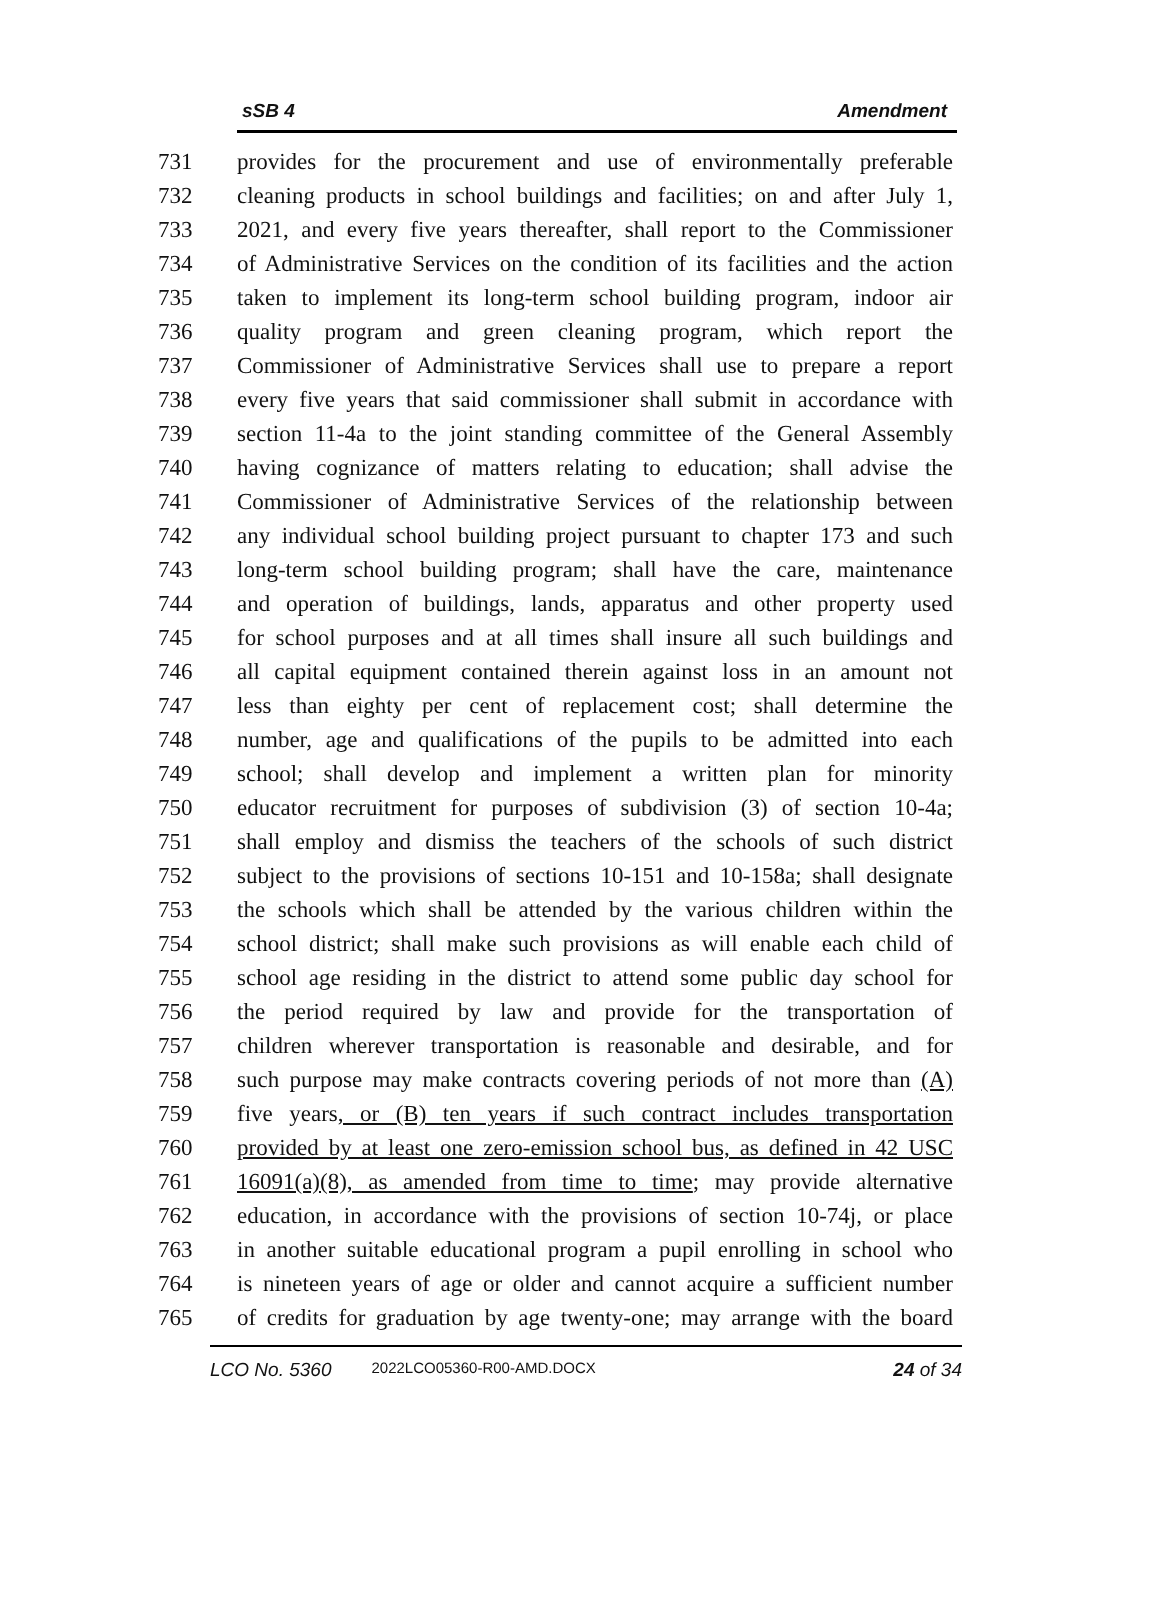sSB 4 Amendment
731 provides for the procurement and use of environmentally preferable
732 cleaning products in school buildings and facilities; on and after July 1,
733 2021, and every five years thereafter, shall report to the Commissioner
734 of Administrative Services on the condition of its facilities and the action
735 taken to implement its long-term school building program, indoor air
736 quality program and green cleaning program, which report the
737 Commissioner of Administrative Services shall use to prepare a report
738 every five years that said commissioner shall submit in accordance with
739 section 11-4a to the joint standing committee of the General Assembly
740 having cognizance of matters relating to education; shall advise the
741 Commissioner of Administrative Services of the relationship between
742 any individual school building project pursuant to chapter 173 and such
743 long-term school building program; shall have the care, maintenance
744 and operation of buildings, lands, apparatus and other property used
745 for school purposes and at all times shall insure all such buildings and
746 all capital equipment contained therein against loss in an amount not
747 less than eighty per cent of replacement cost; shall determine the
748 number, age and qualifications of the pupils to be admitted into each
749 school; shall develop and implement a written plan for minority
750 educator recruitment for purposes of subdivision (3) of section 10-4a;
751 shall employ and dismiss the teachers of the schools of such district
752 subject to the provisions of sections 10-151 and 10-158a; shall designate
753 the schools which shall be attended by the various children within the
754 school district; shall make such provisions as will enable each child of
755 school age residing in the district to attend some public day school for
756 the period required by law and provide for the transportation of
757 children wherever transportation is reasonable and desirable, and for
758 such purpose may make contracts covering periods of not more than (A)
759 five years, or (B) ten years if such contract includes transportation
760 provided by at least one zero-emission school bus, as defined in 42 USC
761 16091(a)(8), as amended from time to time; may provide alternative
762 education, in accordance with the provisions of section 10-74j, or place
763 in another suitable educational program a pupil enrolling in school who
764 is nineteen years of age or older and cannot acquire a sufficient number
765 of credits for graduation by age twenty-one; may arrange with the board
LCO No. 5360 2022LCO05360-R00-AMD.DOCX 24 of 34